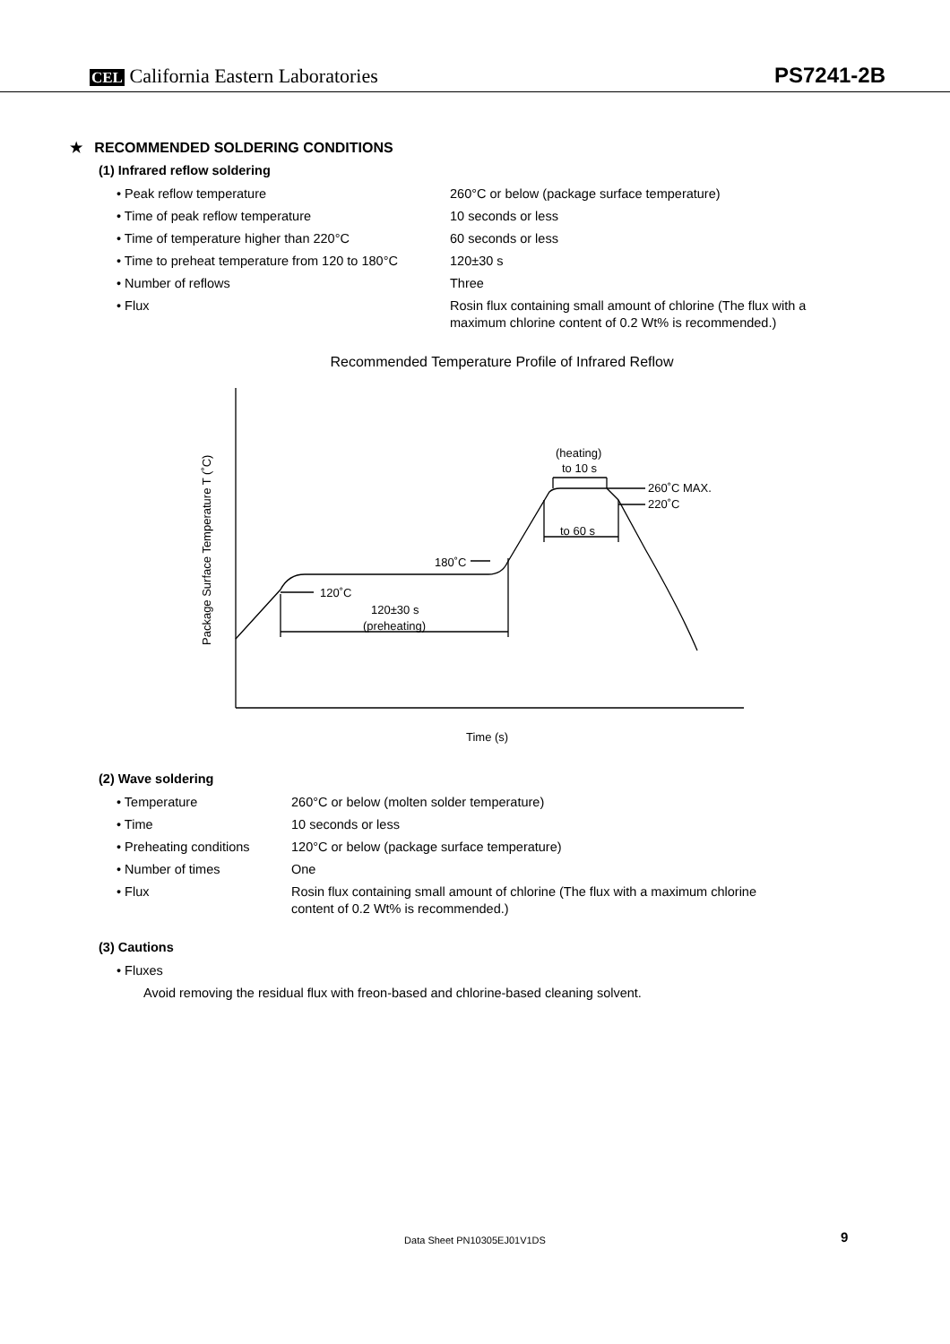CEL California Eastern Laboratories
PS7241-2B
★ RECOMMENDED SOLDERING CONDITIONS
(1) Infrared reflow soldering
| • Peak reflow temperature | 260°C or below (package surface temperature) |
| • Time of peak reflow temperature | 10 seconds or less |
| • Time of temperature higher than 220°C | 60 seconds or less |
| • Time to preheat temperature from 120 to 180°C | 120±30 s |
| • Number of reflows | Three |
| • Flux | Rosin flux containing small amount of chlorine (The flux with a maximum chlorine content of 0.2 Wt% is recommended.) |
Recommended Temperature Profile of Infrared Reflow
Time (s)
Package Surface Temperature T (˚C)
120˚C
120±30 s
(preheating)
180˚C
to 60 s
(heating)
to 10 s
260˚C MAX.
220˚C
(2) Wave soldering
| • Temperature | 260°C or below (molten solder temperature) |
| • Time | 10 seconds or less |
| • Preheating conditions | 120°C or below (package surface temperature) |
| • Number of times | One |
| • Flux | Rosin flux containing small amount of chlorine (The flux with a maximum chlorine content of 0.2 Wt% is recommended.) |
(3) Cautions
| • Fluxes |
Avoid removing the residual flux with freon-based and chlorine-based cleaning solvent.
Data Sheet PN10305EJ01V1DS 9